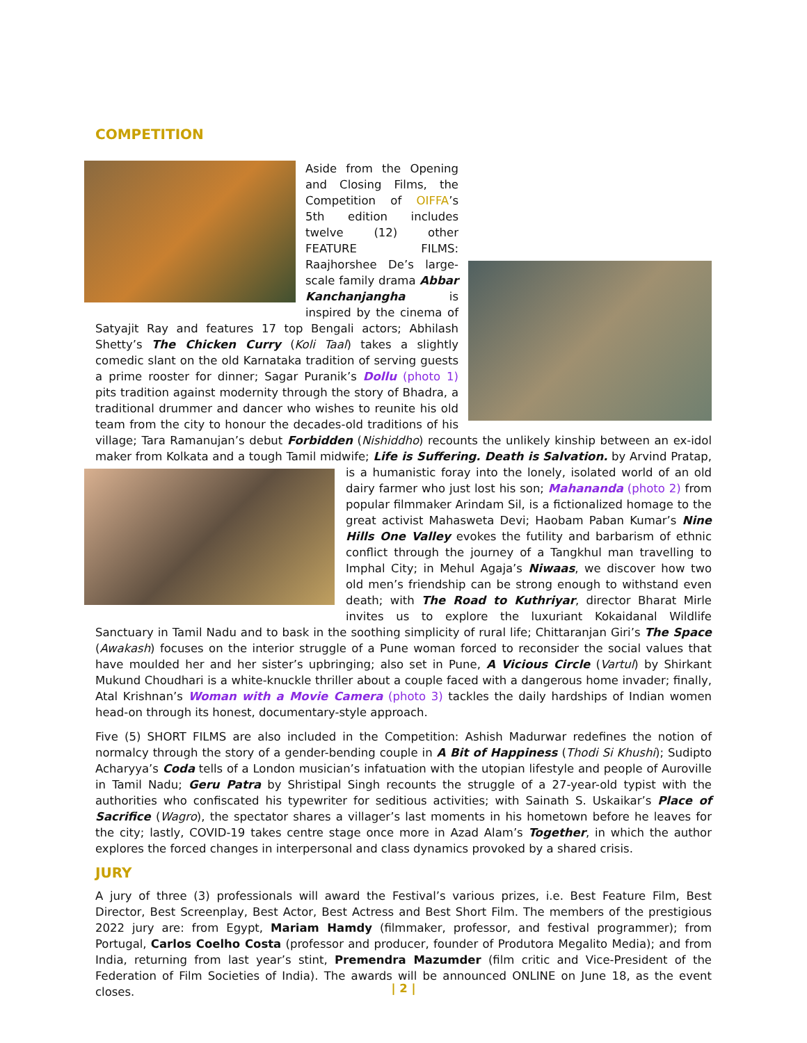COMPETITION
Aside from the Opening and Closing Films, the Competition of OIFFA’s 5th edition includes twelve (12) other FEATURE FILMS: Raajhorshee De’s large-scale family drama Abbar Kanchanjangha is inspired by the cinema of Satyajit Ray and features 17 top Bengali actors; Abhilash Shetty’s The Chicken Curry (Koli Taal) takes a slightly comedic slant on the old Karnataka tradition of serving guests a prime rooster for dinner; Sagar Puranik’s Dollu (photo 1) pits tradition against modernity through the story of Bhadra, a traditional drummer and dancer who wishes to reunite his old team from the city to honour the decades-old traditions of his village; Tara Ramanujan’s debut Forbidden (Nishiddho) recounts the unlikely kinship between an ex-idol maker from Kolkata and a tough Tamil midwife; Life is Suffering. Death is Salvation. by Arvind Pratap, is a humanistic foray into the lonely, isolated world of an old dairy farmer who just lost his son; Mahananda (photo 2) from popular filmmaker Arindam Sil, is a fictionalized homage to the great activist Mahasweta Devi; Haobam Paban Kumar’s Nine Hills One Valley evokes the futility and barbarism of ethnic conflict through the journey of a Tangkhul man travelling to Imphal City; in Mehul Agaja’s Niwaas, we discover how two old men’s friendship can be strong enough to withstand even death; with The Road to Kuthriyar, director Bharat Mirle invites us to explore the luxuriant Kokaidanal Wildlife Sanctuary in Tamil Nadu and to bask in the soothing simplicity of rural life; Chittaranjan Giri’s The Space (Awakash) focuses on the interior struggle of a Pune woman forced to reconsider the social values that have moulded her and her sister’s upbringing; also set in Pune, A Vicious Circle (Vartul) by Shirkant Mukund Choudhari is a white-knuckle thriller about a couple faced with a dangerous home invader; finally, Atal Krishnan’s Woman with a Movie Camera (photo 3) tackles the daily hardships of Indian women head-on through its honest, documentary-style approach.
Five (5) SHORT FILMS are also included in the Competition: Ashish Madurwar redefines the notion of normalcy through the story of a gender-bending couple in A Bit of Happiness (Thodi Si Khushi); Sudipto Acharyya’s Coda tells of a London musician’s infatuation with the utopian lifestyle and people of Auroville in Tamil Nadu; Geru Patra by Shristipal Singh recounts the struggle of a 27-year-old typist with the authorities who confiscated his typewriter for seditious activities; with Sainath S. Uskaikar’s Place of Sacrifice (Wagro), the spectator shares a villager’s last moments in his hometown before he leaves for the city; lastly, COVID-19 takes centre stage once more in Azad Alam’s Together, in which the author explores the forced changes in interpersonal and class dynamics provoked by a shared crisis.
JURY
A jury of three (3) professionals will award the Festival’s various prizes, i.e. Best Feature Film, Best Director, Best Screenplay, Best Actor, Best Actress and Best Short Film. The members of the prestigious 2022 jury are: from Egypt, Mariam Hamdy (filmmaker, professor, and festival programmer); from Portugal, Carlos Coelho Costa (professor and producer, founder of Produtora Megalito Media); and from India, returning from last year’s stint, Premendra Mazumder (film critic and Vice-President of the Federation of Film Societies of India). The awards will be announced ONLINE on June 18, as the event closes.
| 2 |